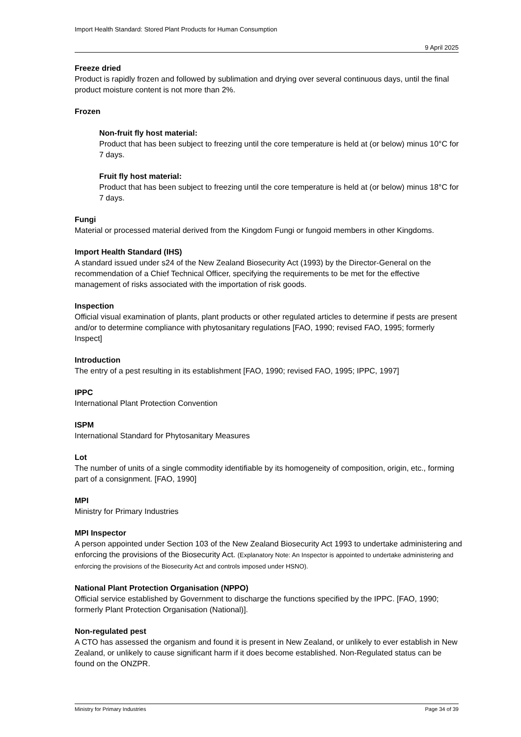Import Health Standard: Stored Plant Products for Human Consumption
9 April 2025
Freeze dried
Product is rapidly frozen and followed by sublimation and drying over several continuous days, until the final product moisture content is not more than 2%.
Frozen
Non-fruit fly host material:
Product that has been subject to freezing until the core temperature is held at (or below) minus 10°C for 7 days.
Fruit fly host material:
Product that has been subject to freezing until the core temperature is held at (or below) minus 18°C for 7 days.
Fungi
Material or processed material derived from the Kingdom Fungi or fungoid members in other Kingdoms.
Import Health Standard (IHS)
A standard issued under s24 of the New Zealand Biosecurity Act (1993) by the Director-General on the recommendation of a Chief Technical Officer, specifying the requirements to be met for the effective management of risks associated with the importation of risk goods.
Inspection
Official visual examination of plants, plant products or other regulated articles to determine if pests are present and/or to determine compliance with phytosanitary regulations [FAO, 1990; revised FAO, 1995; formerly Inspect]
Introduction
The entry of a pest resulting in its establishment [FAO, 1990; revised FAO, 1995; IPPC, 1997]
IPPC
International Plant Protection Convention
ISPM
International Standard for Phytosanitary Measures
Lot
The number of units of a single commodity identifiable by its homogeneity of composition, origin, etc., forming part of a consignment. [FAO, 1990]
MPI
Ministry for Primary Industries
MPI Inspector
A person appointed under Section 103 of the New Zealand Biosecurity Act 1993 to undertake administering and enforcing the provisions of the Biosecurity Act. (Explanatory Note: An Inspector is appointed to undertake administering and enforcing the provisions of the Biosecurity Act and controls imposed under HSNO).
National Plant Protection Organisation (NPPO)
Official service established by Government to discharge the functions specified by the IPPC. [FAO, 1990; formerly Plant Protection Organisation (National)].
Non-regulated pest
A CTO has assessed the organism and found it is present in New Zealand, or unlikely to ever establish in New Zealand, or unlikely to cause significant harm if it does become established. Non-Regulated status can be found on the ONZPR.
Ministry for Primary Industries Page 34 of 39